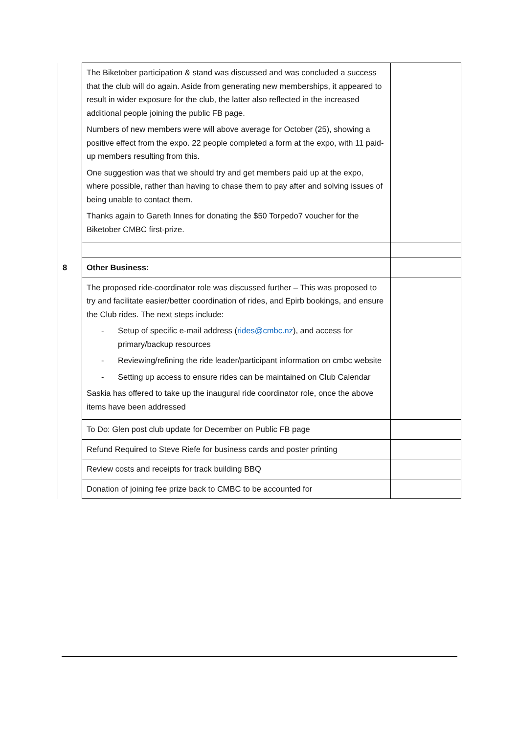| | The Biketober participation & stand was discussed and was concluded a success that the club will do again. Aside from generating new memberships, it appeared to result in wider exposure for the club, the latter also reflected in the increased additional people joining the public FB page. Numbers of new members were will above average for October (25), showing a positive effect from the expo. 22 people completed a form at the expo, with 11 paid-up members resulting from this. One suggestion was that we should try and get members paid up at the expo, where possible, rather than having to chase them to pay after and solving issues of being unable to contact them. Thanks again to Gareth Innes for donating the $50 Torpedo7 voucher for the Biketober CMBC first-prize. | |
| 8 | Other Business: | |
| | The proposed ride-coordinator role was discussed further – This was proposed to try and facilitate easier/better coordination of rides, and Epirb bookings, and ensure the Club rides. The next steps include: - Setup of specific e-mail address ( rides@cmbc.nz ), and access for primary/backup resources - Reviewing/refining the ride leader/participant information on cmbc website - Setting up access to ensure rides can be maintained on Club Calendar Saskia has offered to take up the inaugural ride coordinator role, once the above items have been addressed | |
| | To Do: Glen post club update for December on Public FB page | |
| | Refund Required to Steve Riefe for business cards and poster printing | |
| | Review costs and receipts for track building BBQ | |
| | Donation of joining fee prize back to CMBC to be accounted for | |